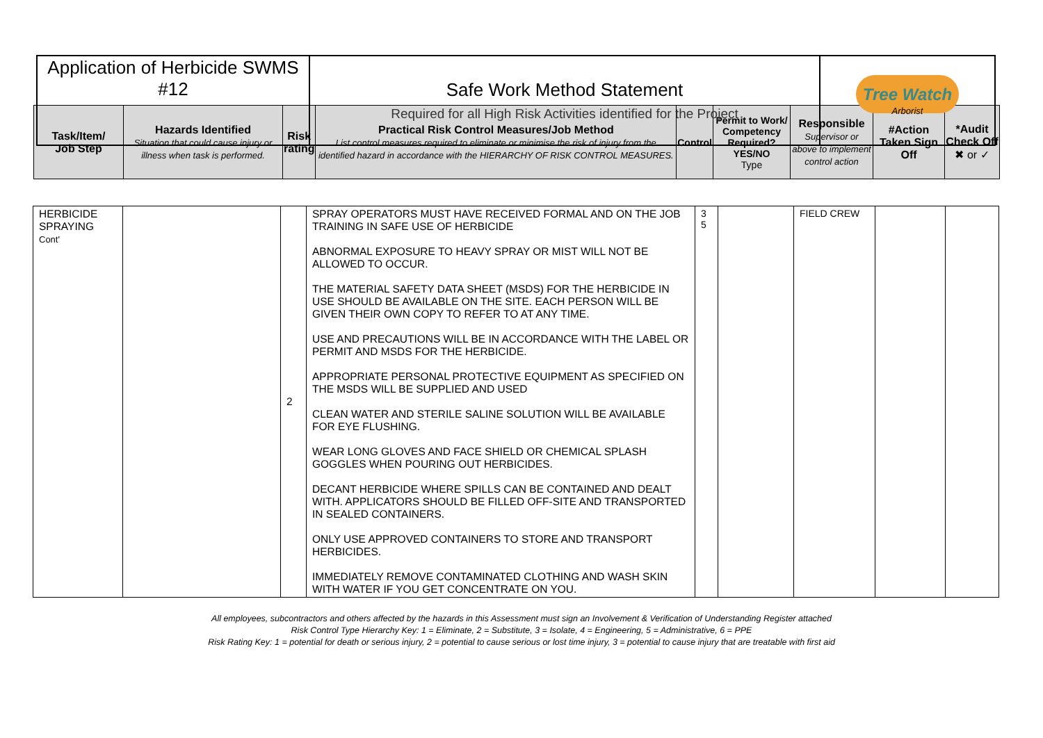| Application of Herbicide SWMS #12 | Safe Work Method Statement Required for all High Risk Activities identified for the Project | Tree Watch Arborist |
| Task/Item/ Job Step | Hazards Identified Situation that could cause injury or illness when task is performed. | Risk rating | Practical Risk Control Measures/Job Method List control measures required to eliminate or minimise the risk of injury from the identified hazard in accordance with the HIERARCHY OF RISK CONTROL MEASURES. | Control | Permit to Work/ Competency Required? YES/NO Type | Responsible Supervisor or above to implement control action | #Action Taken Sign Off | *Audit Check Off ✖ or ✓ |
| HERBICIDE SPRAYING Cont' | | 2 | SPRAY OPERATORS MUST HAVE RECEIVED FORMAL AND ON THE JOB TRAINING IN SAFE USE OF HERBICIDE ABNORMAL EXPOSURE TO HEAVY SPRAY OR MIST WILL NOT BE ALLOWED TO OCCUR. THE MATERIAL SAFETY DATA SHEET (MSDS) FOR THE HERBICIDE IN USE SHOULD BE AVAILABLE ON THE SITE. EACH PERSON WILL BE GIVEN THEIR OWN COPY TO REFER TO AT ANY TIME. USE AND PRECAUTIONS WILL BE IN ACCORDANCE WITH THE LABEL OR PERMIT AND MSDS FOR THE HERBICIDE. APPROPRIATE PERSONAL PROTECTIVE EQUIPMENT AS SPECIFIED ON THE MSDS WILL BE SUPPLIED AND USED CLEAN WATER AND STERILE SALINE SOLUTION WILL BE AVAILABLE FOR EYE FLUSHING. WEAR LONG GLOVES AND FACE SHIELD OR CHEMICAL SPLASH GOGGLES WHEN POURING OUT HERBICIDES. DECANT HERBICIDE WHERE SPILLS CAN BE CONTAINED AND DEALT WITH. APPLICATORS SHOULD BE FILLED OFF-SITE AND TRANSPORTED IN SEALED CONTAINERS. ONLY USE APPROVED CONTAINERS TO STORE AND TRANSPORT HERBICIDES. IMMEDIATELY REMOVE CONTAMINATED CLOTHING AND WASH SKIN WITH WATER IF YOU GET CONCENTRATE ON YOU. | 3 5 | | FIELD CREW | | |
All employees, subcontractors and others affected by the hazards in this Assessment must sign an Involvement & Verification of Understanding Register attached
Risk Control Type Hierarchy Key: 1 = Eliminate, 2 = Substitute, 3 = Isolate, 4 = Engineering, 5 = Administrative, 6 = PPE
Risk Rating Key: 1 = potential for death or serious injury, 2 = potential to cause serious or lost time injury, 3 = potential to cause injury that are treatable with first aid